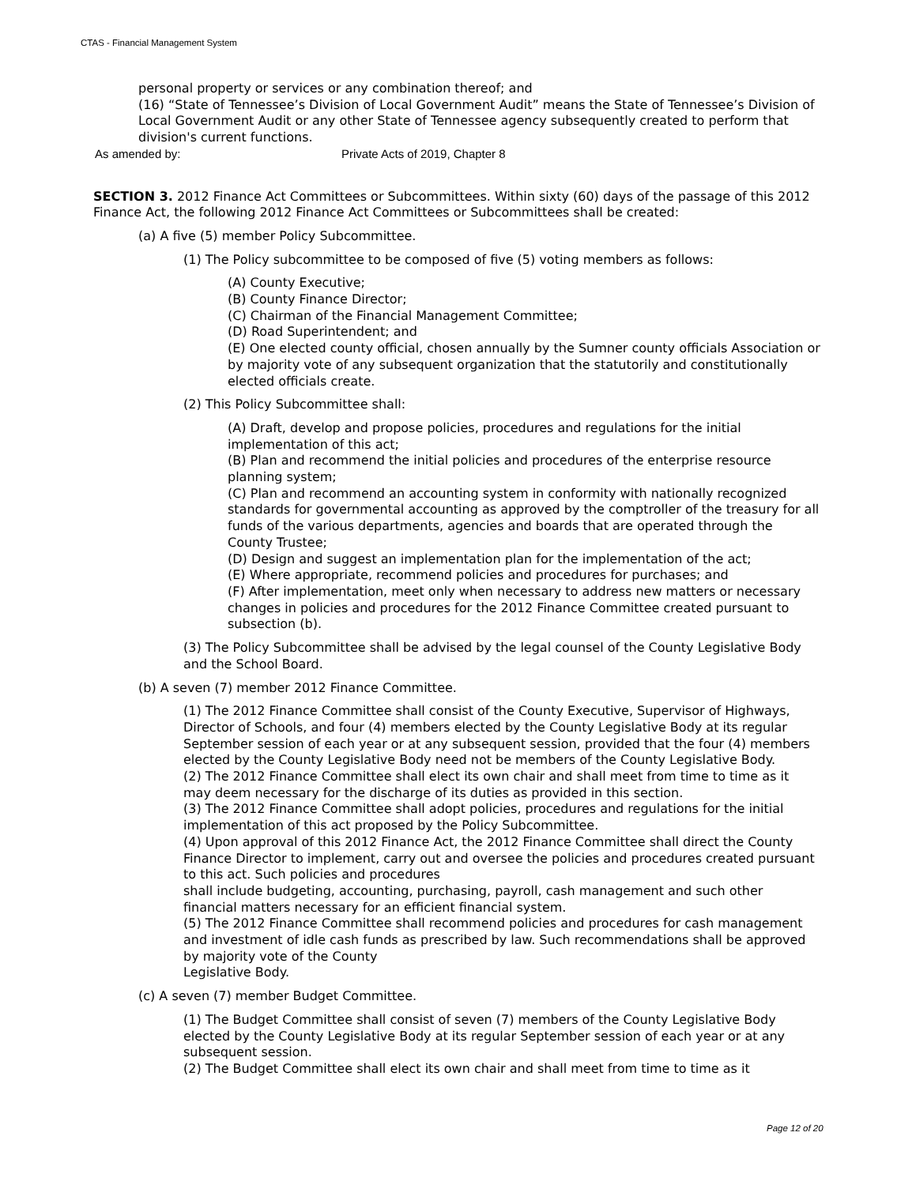CTAS - Financial Management System
personal property or services or any combination thereof; and
(16) “State of Tennessee’s Division of Local Government Audit” means the State of Tennessee’s Division of Local Government Audit or any other State of Tennessee agency subsequently created to perform that division's current functions.
As amended by: Private Acts of 2019, Chapter 8
SECTION 3. 2012 Finance Act Committees or Subcommittees. Within sixty (60) days of the passage of this 2012 Finance Act, the following 2012 Finance Act Committees or Subcommittees shall be created:
(a) A five (5) member Policy Subcommittee.
(1) The Policy subcommittee to be composed of five (5) voting members as follows:
(A) County Executive;
(B) County Finance Director;
(C) Chairman of the Financial Management Committee;
(D) Road Superintendent; and
(E) One elected county official, chosen annually by the Sumner county officials Association or by majority vote of any subsequent organization that the statutorily and constitutionally elected officials create.
(2) This Policy Subcommittee shall:
(A) Draft, develop and propose policies, procedures and regulations for the initial implementation of this act;
(B) Plan and recommend the initial policies and procedures of the enterprise resource planning system;
(C) Plan and recommend an accounting system in conformity with nationally recognized standards for governmental accounting as approved by the comptroller of the treasury for all funds of the various departments, agencies and boards that are operated through the County Trustee;
(D) Design and suggest an implementation plan for the implementation of the act;
(E) Where appropriate, recommend policies and procedures for purchases; and
(F) After implementation, meet only when necessary to address new matters or necessary changes in policies and procedures for the 2012 Finance Committee created pursuant to subsection (b).
(3) The Policy Subcommittee shall be advised by the legal counsel of the County Legislative Body and the School Board.
(b) A seven (7) member 2012 Finance Committee.
(1) The 2012 Finance Committee shall consist of the County Executive, Supervisor of Highways, Director of Schools, and four (4) members elected by the County Legislative Body at its regular September session of each year or at any subsequent session, provided that the four (4) members elected by the County Legislative Body need not be members of the County Legislative Body.
(2) The 2012 Finance Committee shall elect its own chair and shall meet from time to time as it may deem necessary for the discharge of its duties as provided in this section.
(3) The 2012 Finance Committee shall adopt policies, procedures and regulations for the initial implementation of this act proposed by the Policy Subcommittee.
(4) Upon approval of this 2012 Finance Act, the 2012 Finance Committee shall direct the County Finance Director to implement, carry out and oversee the policies and procedures created pursuant to this act. Such policies and procedures
shall include budgeting, accounting, purchasing, payroll, cash management and such other financial matters necessary for an efficient financial system.
(5) The 2012 Finance Committee shall recommend policies and procedures for cash management and investment of idle cash funds as prescribed by law. Such recommendations shall be approved by majority vote of the County
Legislative Body.
(c) A seven (7) member Budget Committee.
(1) The Budget Committee shall consist of seven (7) members of the County Legislative Body elected by the County Legislative Body at its regular September session of each year or at any subsequent session.
(2) The Budget Committee shall elect its own chair and shall meet from time to time as it
Page 12 of 20